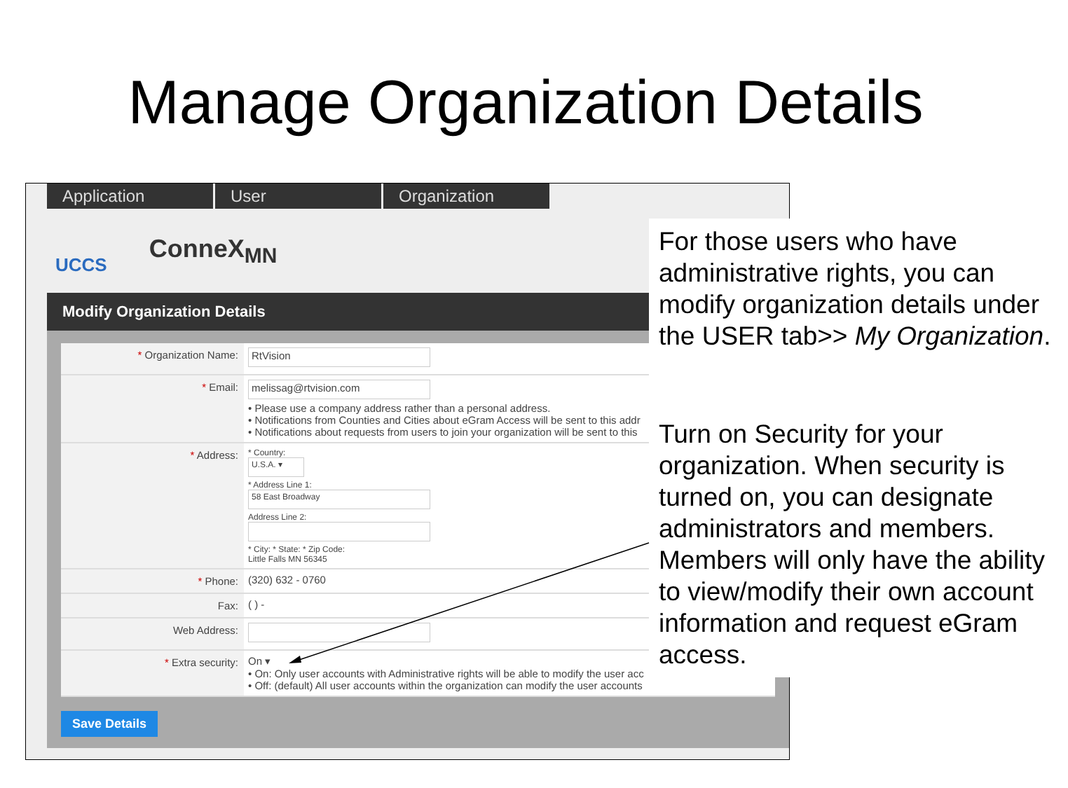Manage Organization Details
Application User Organization
UCCS ConneX<sub>MN</sub>
Modify Organization Details
* Organization Name:
RtVision
* Email:
melissag@rtvision.com
• Please use a company address rather than a personal address.
• Notifications from Counties and Cities about eGram Access will be sent to this addr
• Notifications about requests from users to join your organization will be sent to this
* Address:
* Country:
U.S.A. ▾
* Address Line 1:
58 East Broadway
Address Line 2:
* City: * State: * Zip Code:
Little Falls MN 56345
* Phone: (320) 632 - 0760
Fax: ( ) -
Web Address:
* Extra security: On ▾
• On: Only user accounts with Administrative rights will be able to modify the user acc
• Off: (default) All user accounts within the organization can modify the user accounts
Save Details
For those users who have administrative rights, you can modify organization details under the USER tab>> My Organization.
Turn on Security for your organization. When security is turned on, you can designate administrators and members. Members will only have the ability to view/modify their own account information and request eGram access.